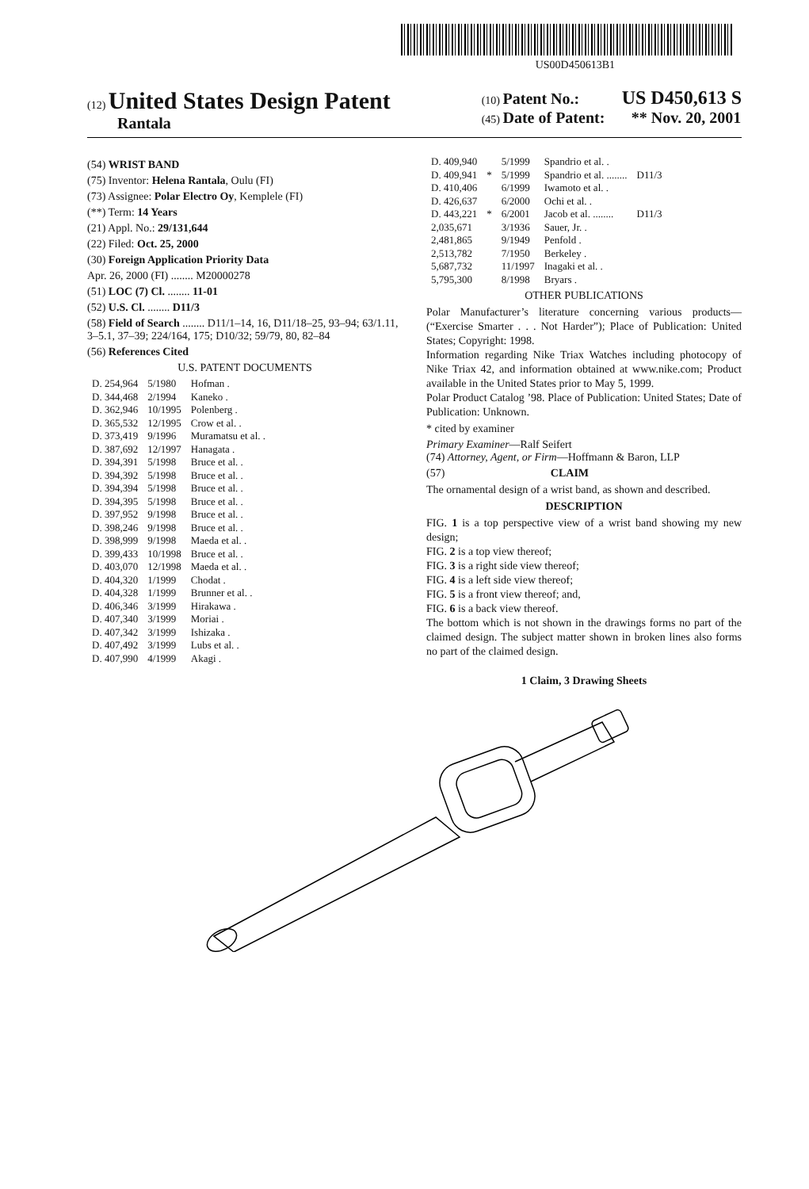US00D450613B1
(12) United States Design Patent
Rantala
(10) Patent No.: US D450,613 S
(45) Date of Patent: ** Nov. 20, 2001
(54) WRIST BAND
(75) Inventor: Helena Rantala, Oulu (FI)
(73) Assignee: Polar Electro Oy, Kemplele (FI)
(**) Term: 14 Years
(21) Appl. No.: 29/131,644
(22) Filed: Oct. 25, 2000
(30) Foreign Application Priority Data
Apr. 26, 2000 (FI) ........ M20000278
(51) LOC (7) Cl. ........ 11-01
(52) U.S. Cl. ........ D11/3
(58) Field of Search ........ D11/1–14, 16, D11/18–25, 93–94; 63/1.11, 3–5.1, 37–39; 224/164, 175; D10/32; 59/79, 80, 82–84
(56) References Cited
U.S. PATENT DOCUMENTS
| D. 254,964 | 5/1980 | Hofman . |
| D. 344,468 | 2/1994 | Kaneko . |
| D. 362,946 | 10/1995 | Polenberg . |
| D. 365,532 | 12/1995 | Crow et al. . |
| D. 373,419 | 9/1996 | Muramatsu et al. . |
| D. 387,692 | 12/1997 | Hanagata . |
| D. 394,391 | 5/1998 | Bruce et al. . |
| D. 394,392 | 5/1998 | Bruce et al. . |
| D. 394,394 | 5/1998 | Bruce et al. . |
| D. 394,395 | 5/1998 | Bruce et al. . |
| D. 397,952 | 9/1998 | Bruce et al. . |
| D. 398,246 | 9/1998 | Bruce et al. . |
| D. 398,999 | 9/1998 | Maeda et al. . |
| D. 399,433 | 10/1998 | Bruce et al. . |
| D. 403,070 | 12/1998 | Maeda et al. . |
| D. 404,320 | 1/1999 | Chodat . |
| D. 404,328 | 1/1999 | Brunner et al. . |
| D. 406,346 | 3/1999 | Hirakawa . |
| D. 407,340 | 3/1999 | Moriai . |
| D. 407,342 | 3/1999 | Ishizaka . |
| D. 407,492 | 3/1999 | Lubs et al. . |
| D. 407,990 | 4/1999 | Akagi . |
| D. 409,940 | | 5/1999 | Spandrio et al. . | |
| D. 409,941 | * | 5/1999 | Spandrio et al. ........ | D11/3 |
| D. 410,406 | | 6/1999 | Iwamoto et al. . | |
| D. 426,637 | | 6/2000 | Ochi et al. . | |
| D. 443,221 | * | 6/2001 | Jacob et al. ........ | D11/3 |
| 2,035,671 | | 3/1936 | Sauer, Jr. . | |
| 2,481,865 | | 9/1949 | Penfold . | |
| 2,513,782 | | 7/1950 | Berkeley . | |
| 5,687,732 | | 11/1997 | Inagaki et al. . | |
| 5,795,300 | | 8/1998 | Bryars . | |
OTHER PUBLICATIONS
Polar Manufacturer’s literature concerning various products—(“Exercise Smarter . . . Not Harder”); Place of Publication: United States; Copyright: 1998.
Information regarding Nike Triax Watches including photocopy of Nike Triax 42, and information obtained at www.nike.com; Product available in the United States prior to May 5, 1999.
Polar Product Catalog ’98. Place of Publication: United States; Date of Publication: Unknown.
* cited by examiner
Primary Examiner—Ralf Seifert
(74) Attorney, Agent, or Firm—Hoffmann & Baron, LLP
(57) CLAIM
The ornamental design of a wrist band, as shown and described.
DESCRIPTION
FIG. 1 is a top perspective view of a wrist band showing my new design;
FIG. 2 is a top view thereof;
FIG. 3 is a right side view thereof;
FIG. 4 is a left side view thereof;
FIG. 5 is a front view thereof; and,
FIG. 6 is a back view thereof.
The bottom which is not shown in the drawings forms no part of the claimed design. The subject matter shown in broken lines also forms no part of the claimed design.
1 Claim, 3 Drawing Sheets